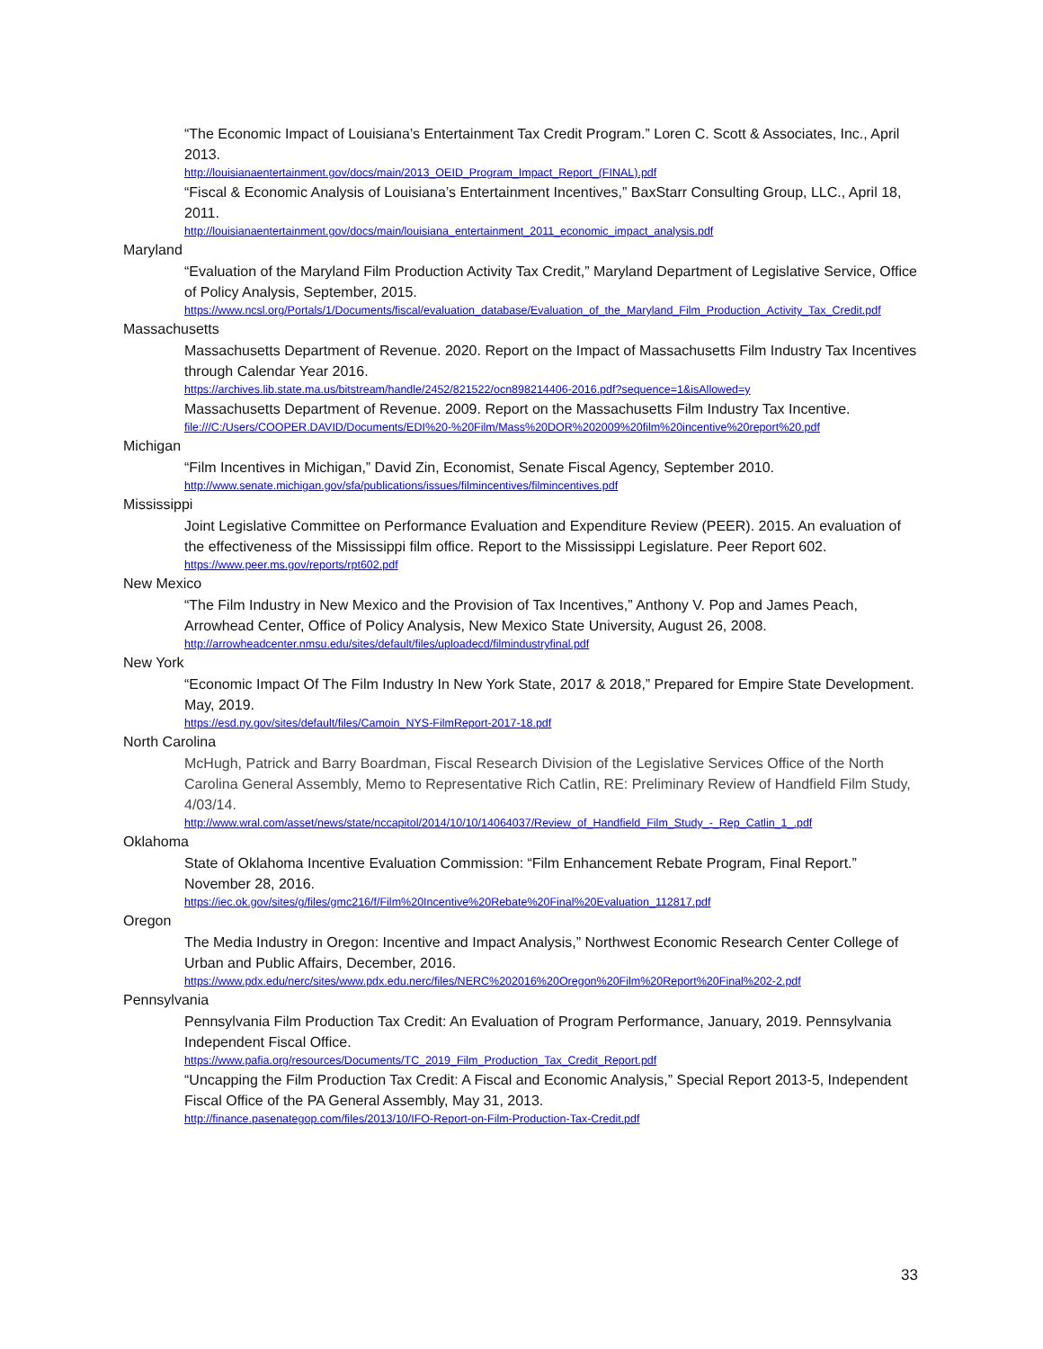“The Economic Impact of Louisiana’s Entertainment Tax Credit Program.” Loren C. Scott & Associates, Inc., April 2013.
http://louisianaentertainment.gov/docs/main/2013_OEID_Program_Impact_Report_(FINAL).pdf
“Fiscal & Economic Analysis of Louisiana’s Entertainment Incentives,” BaxStarr Consulting Group, LLC., April 18, 2011.
http://louisianaentertainment.gov/docs/main/louisiana_entertainment_2011_economic_impact_analysis.pdf
Maryland
“Evaluation of the Maryland Film Production Activity Tax Credit,” Maryland Department of Legislative Service, Office of Policy Analysis, September, 2015.
https://www.ncsl.org/Portals/1/Documents/fiscal/evaluation_database/Evaluation_of_the_Maryland_Film_Production_Activity_Tax_Credit.pdf
Massachusetts
Massachusetts Department of Revenue. 2020. Report on the Impact of Massachusetts Film Industry Tax Incentives through Calendar Year 2016.
https://archives.lib.state.ma.us/bitstream/handle/2452/821522/ocn898214406-2016.pdf?sequence=1&isAllowed=y
Massachusetts Department of Revenue. 2009. Report on the Massachusetts Film Industry Tax Incentive.
file:///C:/Users/COOPER.DAVID/Documents/EDI%20-%20Film/Mass%20DOR%202009%20film%20incentive%20report%20.pdf
Michigan
“Film Incentives in Michigan,” David Zin, Economist, Senate Fiscal Agency, September 2010.
http://www.senate.michigan.gov/sfa/publications/issues/filmincentives/filmincentives.pdf
Mississippi
Joint Legislative Committee on Performance Evaluation and Expenditure Review (PEER). 2015. An evaluation of the effectiveness of the Mississippi film office. Report to the Mississippi Legislature. Peer Report 602.
https://www.peer.ms.gov/reports/rpt602.pdf
New Mexico
“The Film Industry in New Mexico and the Provision of Tax Incentives,” Anthony V. Pop and James Peach, Arrowhead Center, Office of Policy Analysis, New Mexico State University, August 26, 2008.
http://arrowheadcenter.nmsu.edu/sites/default/files/uploadecd/filmindustryfinal.pdf
New York
“Economic Impact Of The Film Industry In New York State, 2017 & 2018,” Prepared for Empire State Development. May, 2019.
https://esd.ny.gov/sites/default/files/Camoin_NYS-FilmReport-2017-18.pdf
North Carolina
McHugh, Patrick and Barry Boardman, Fiscal Research Division of the Legislative Services Office of the North Carolina General Assembly, Memo to Representative Rich Catlin, RE: Preliminary Review of Handfield Film Study, 4/03/14.
http://www.wral.com/asset/news/state/nccapitol/2014/10/10/14064037/Review_of_Handfield_Film_Study_-_Rep_Catlin_1_.pdf
Oklahoma
State of Oklahoma Incentive Evaluation Commission: “Film Enhancement Rebate Program, Final Report.” November 28, 2016.
https://iec.ok.gov/sites/g/files/gmc216/f/Film%20Incentive%20Rebate%20Final%20Evaluation_112817.pdf
Oregon
The Media Industry in Oregon: Incentive and Impact Analysis,” Northwest Economic Research Center College of Urban and Public Affairs, December, 2016.
https://www.pdx.edu/nerc/sites/www.pdx.edu.nerc/files/NERC%202016%20Oregon%20Film%20Report%20Final%202-2.pdf
Pennsylvania
Pennsylvania Film Production Tax Credit: An Evaluation of Program Performance, January, 2019. Pennsylvania Independent Fiscal Office.
https://www.pafia.org/resources/Documents/TC_2019_Film_Production_Tax_Credit_Report.pdf
“Uncapping the Film Production Tax Credit: A Fiscal and Economic Analysis,” Special Report 2013-5, Independent Fiscal Office of the PA General Assembly, May 31, 2013.
http://finance.pasenategop.com/files/2013/10/IFO-Report-on-Film-Production-Tax-Credit.pdf
33